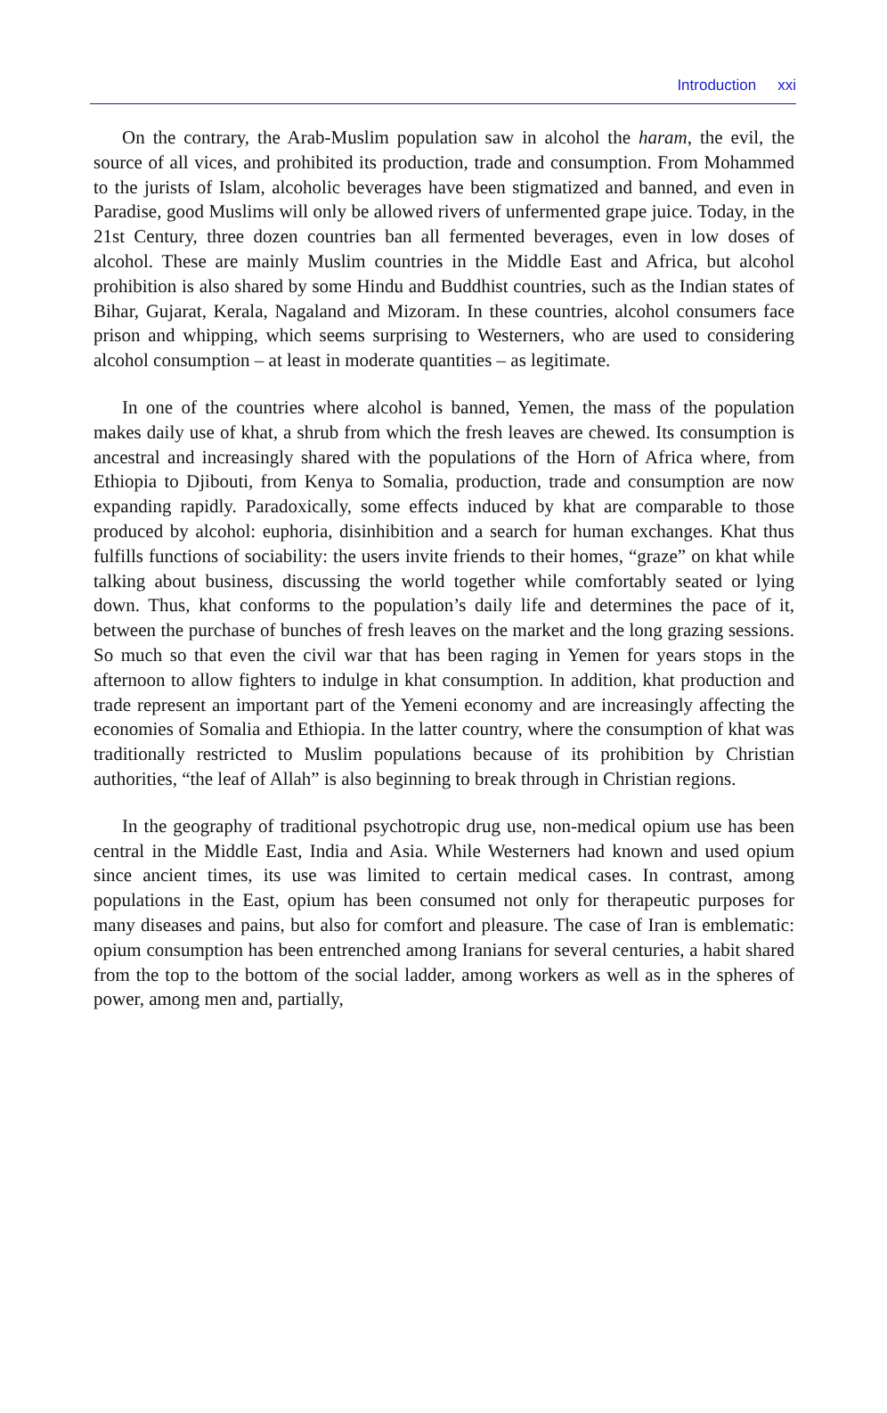Introduction xxi
On the contrary, the Arab-Muslim population saw in alcohol the haram, the evil, the source of all vices, and prohibited its production, trade and consumption. From Mohammed to the jurists of Islam, alcoholic beverages have been stigmatized and banned, and even in Paradise, good Muslims will only be allowed rivers of unfermented grape juice. Today, in the 21st Century, three dozen countries ban all fermented beverages, even in low doses of alcohol. These are mainly Muslim countries in the Middle East and Africa, but alcohol prohibition is also shared by some Hindu and Buddhist countries, such as the Indian states of Bihar, Gujarat, Kerala, Nagaland and Mizoram. In these countries, alcohol consumers face prison and whipping, which seems surprising to Westerners, who are used to considering alcohol consumption – at least in moderate quantities – as legitimate.
In one of the countries where alcohol is banned, Yemen, the mass of the population makes daily use of khat, a shrub from which the fresh leaves are chewed. Its consumption is ancestral and increasingly shared with the populations of the Horn of Africa where, from Ethiopia to Djibouti, from Kenya to Somalia, production, trade and consumption are now expanding rapidly. Paradoxically, some effects induced by khat are comparable to those produced by alcohol: euphoria, disinhibition and a search for human exchanges. Khat thus fulfills functions of sociability: the users invite friends to their homes, “graze” on khat while talking about business, discussing the world together while comfortably seated or lying down. Thus, khat conforms to the population’s daily life and determines the pace of it, between the purchase of bunches of fresh leaves on the market and the long grazing sessions. So much so that even the civil war that has been raging in Yemen for years stops in the afternoon to allow fighters to indulge in khat consumption. In addition, khat production and trade represent an important part of the Yemeni economy and are increasingly affecting the economies of Somalia and Ethiopia. In the latter country, where the consumption of khat was traditionally restricted to Muslim populations because of its prohibition by Christian authorities, “the leaf of Allah” is also beginning to break through in Christian regions.
In the geography of traditional psychotropic drug use, non-medical opium use has been central in the Middle East, India and Asia. While Westerners had known and used opium since ancient times, its use was limited to certain medical cases. In contrast, among populations in the East, opium has been consumed not only for therapeutic purposes for many diseases and pains, but also for comfort and pleasure. The case of Iran is emblematic: opium consumption has been entrenched among Iranians for several centuries, a habit shared from the top to the bottom of the social ladder, among workers as well as in the spheres of power, among men and, partially,